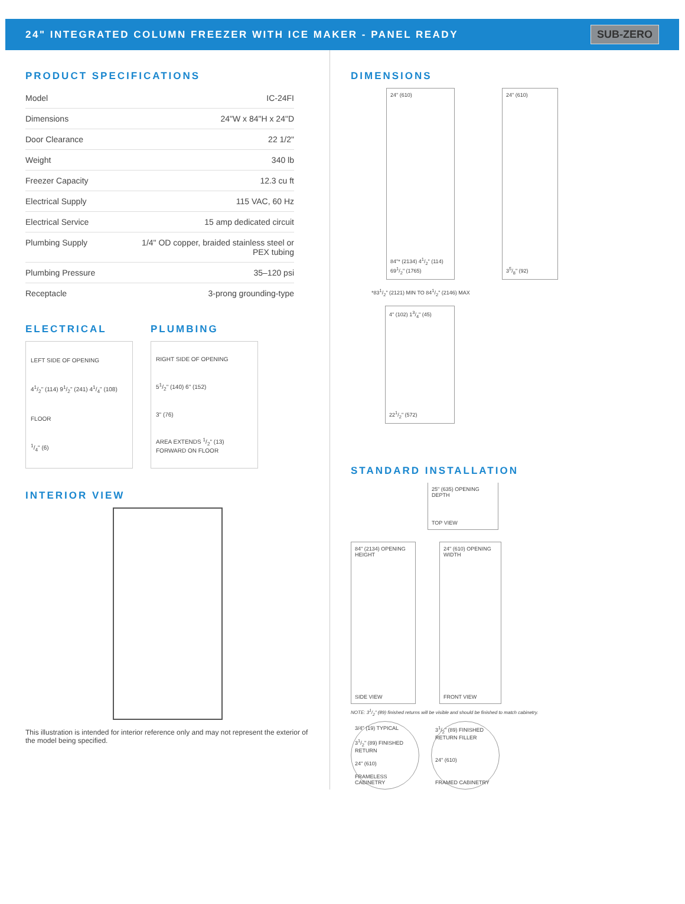24" INTEGRATED COLUMN FREEZER WITH ICE MAKER - PANEL READY
SUB-ZERO
PRODUCT SPECIFICATIONS
| Model | IC-24FI |
| Dimensions | 24"W x 84"H x 24"D |
| Door Clearance | 22 1/2" |
| Weight | 340 lb |
| Freezer Capacity | 12.3 cu ft |
| Electrical Supply | 115 VAC, 60 Hz |
| Electrical Service | 15 amp dedicated circuit |
| Plumbing Supply | 1/4" OD copper, braided stainless steel or PEX tubing |
| Plumbing Pressure | 35–120 psi |
| Receptacle | 3-prong grounding-type |
ELECTRICAL
LEFT SIDE OF OPENING
41/2" (114) 91/2" (241) 41/4" (108)
FLOOR
1/4" (6)
PLUMBING
RIGHT SIDE OF OPENING
51/2" (140) 6" (152)
3" (76)
AREA EXTENDS 1/2" (13) FORWARD ON FLOOR
INTERIOR VIEW
This illustration is intended for interior reference only and may not represent the exterior of the model being specified.
DIMENSIONS
24" (610)
84"* (2134) 41/2" (114) 691/2" (1765)
24" (610)
35/8" (92)
*831/2" (2121) MIN TO 841/2" (2146) MAX
4" (102) 13/4" (45)
221/2" (572)
STANDARD INSTALLATION
25" (635) OPENING DEPTH
TOP VIEW
84" (2134) OPENING HEIGHT
SIDE VIEW
24" (610) OPENING WIDTH
FRONT VIEW
NOTE: 31/2" (89) finished returns will be visible and should be finished to match cabinetry.
3/4" (19) TYPICAL
31/2" (89) FINISHED RETURN
24" (610)
FRAMELESS CABINETRY
31/2" (89) FINISHED RETURN FILLER
24" (610)
FRAMED CABINETRY